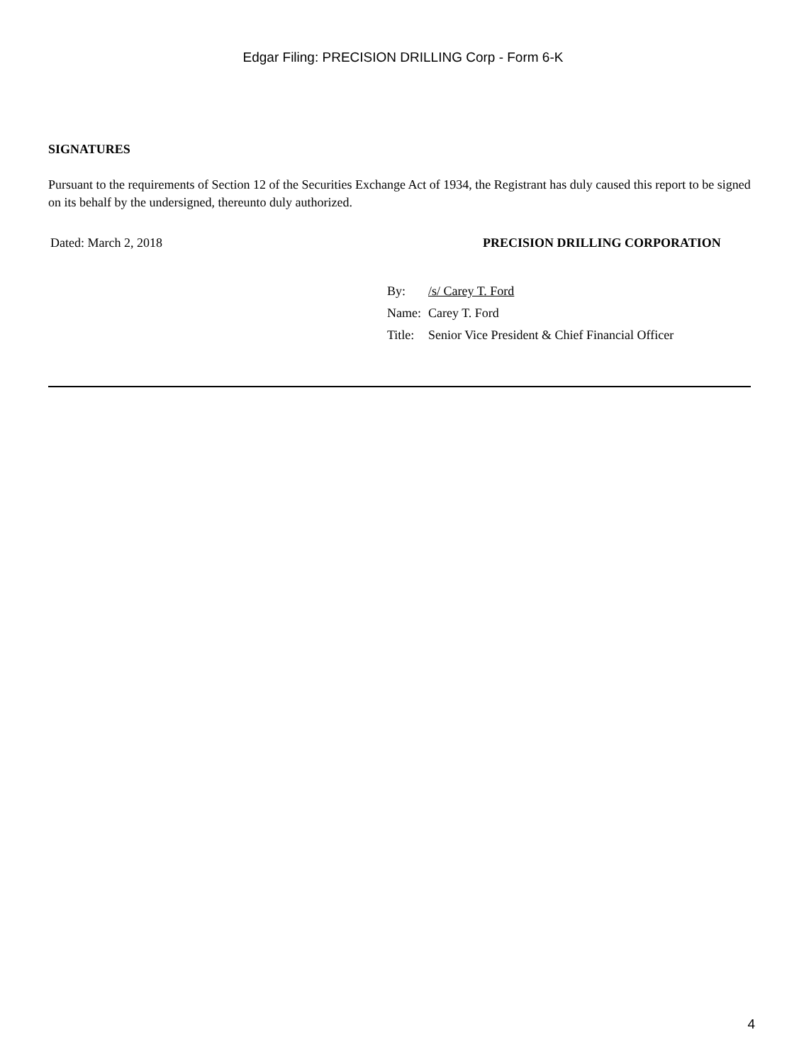Edgar Filing: PRECISION DRILLING Corp - Form 6-K
SIGNATURES
Pursuant to the requirements of Section 12 of the Securities Exchange Act of 1934, the Registrant has duly caused this report to be signed on its behalf by the undersigned, thereunto duly authorized.
Dated: March 2, 2018 PRECISION DRILLING CORPORATION
| By: | /s/ Carey T. Ford |
| Name: | Carey T. Ford |
| Title: | Senior Vice President & Chief Financial Officer |
4